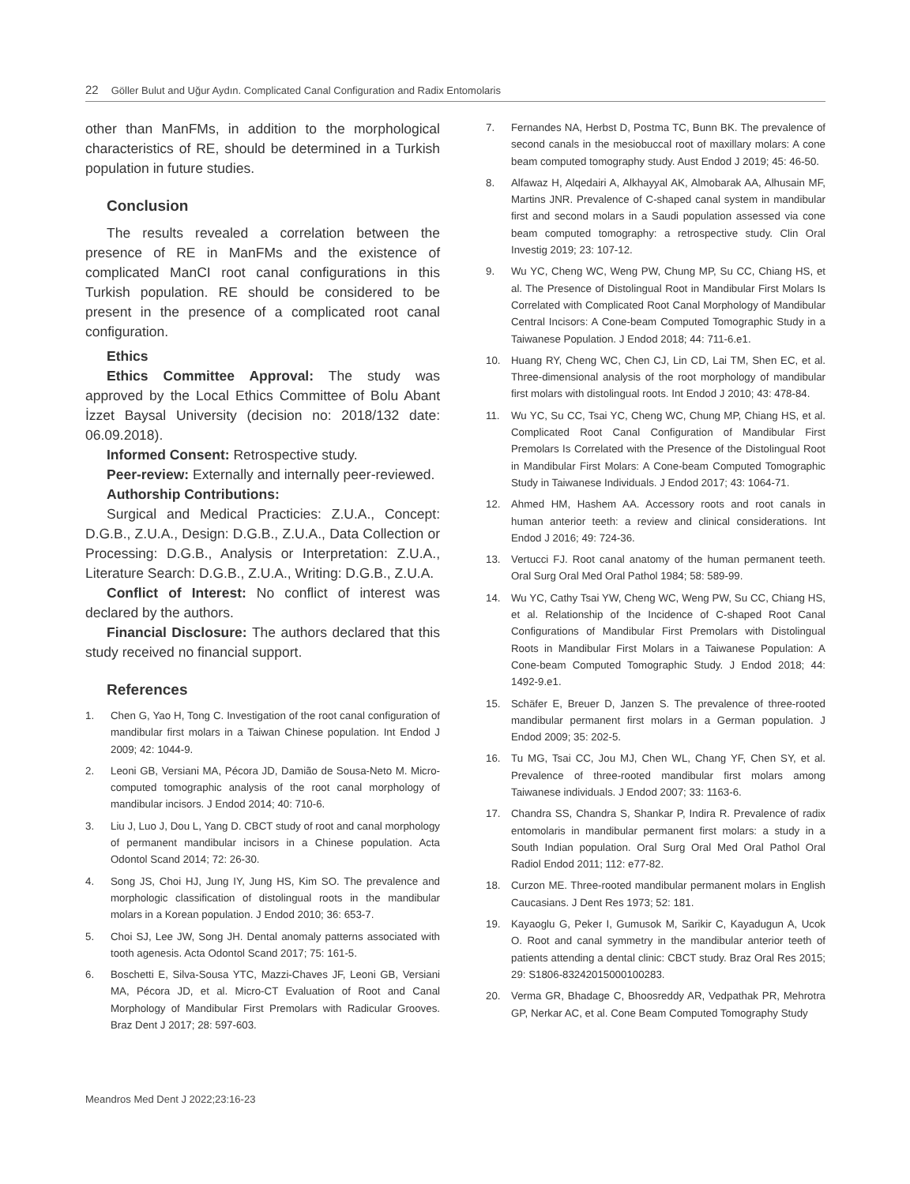22 Göller Bulut and Uğur Aydın. Complicated Canal Configuration and Radix Entomolaris
other than ManFMs, in addition to the morphological characteristics of RE, should be determined in a Turkish population in future studies.
Conclusion
The results revealed a correlation between the presence of RE in ManFMs and the existence of complicated ManCI root canal configurations in this Turkish population. RE should be considered to be present in the presence of a complicated root canal configuration.
Ethics
Ethics Committee Approval: The study was approved by the Local Ethics Committee of Bolu Abant İzzet Baysal University (decision no: 2018/132 date: 06.09.2018).
Informed Consent: Retrospective study.
Peer-review: Externally and internally peer-reviewed.
Authorship Contributions:
Surgical and Medical Practicies: Z.U.A., Concept: D.G.B., Z.U.A., Design: D.G.B., Z.U.A., Data Collection or Processing: D.G.B., Analysis or Interpretation: Z.U.A., Literature Search: D.G.B., Z.U.A., Writing: D.G.B., Z.U.A.
Conflict of Interest: No conflict of interest was declared by the authors.
Financial Disclosure: The authors declared that this study received no financial support.
References
1. Chen G, Yao H, Tong C. Investigation of the root canal configuration of mandibular first molars in a Taiwan Chinese population. Int Endod J 2009; 42: 1044-9.
2. Leoni GB, Versiani MA, Pécora JD, Damião de Sousa-Neto M. Micro-computed tomographic analysis of the root canal morphology of mandibular incisors. J Endod 2014; 40: 710-6.
3. Liu J, Luo J, Dou L, Yang D. CBCT study of root and canal morphology of permanent mandibular incisors in a Chinese population. Acta Odontol Scand 2014; 72: 26-30.
4. Song JS, Choi HJ, Jung IY, Jung HS, Kim SO. The prevalence and morphologic classification of distolingual roots in the mandibular molars in a Korean population. J Endod 2010; 36: 653-7.
5. Choi SJ, Lee JW, Song JH. Dental anomaly patterns associated with tooth agenesis. Acta Odontol Scand 2017; 75: 161-5.
6. Boschetti E, Silva-Sousa YTC, Mazzi-Chaves JF, Leoni GB, Versiani MA, Pécora JD, et al. Micro-CT Evaluation of Root and Canal Morphology of Mandibular First Premolars with Radicular Grooves. Braz Dent J 2017; 28: 597-603.
7. Fernandes NA, Herbst D, Postma TC, Bunn BK. The prevalence of second canals in the mesiobuccal root of maxillary molars: A cone beam computed tomography study. Aust Endod J 2019; 45: 46-50.
8. Alfawaz H, Alqedairi A, Alkhayyal AK, Almobarak AA, Alhusain MF, Martins JNR. Prevalence of C-shaped canal system in mandibular first and second molars in a Saudi population assessed via cone beam computed tomography: a retrospective study. Clin Oral Investig 2019; 23: 107-12.
9. Wu YC, Cheng WC, Weng PW, Chung MP, Su CC, Chiang HS, et al. The Presence of Distolingual Root in Mandibular First Molars Is Correlated with Complicated Root Canal Morphology of Mandibular Central Incisors: A Cone-beam Computed Tomographic Study in a Taiwanese Population. J Endod 2018; 44: 711-6.e1.
10. Huang RY, Cheng WC, Chen CJ, Lin CD, Lai TM, Shen EC, et al. Three-dimensional analysis of the root morphology of mandibular first molars with distolingual roots. Int Endod J 2010; 43: 478-84.
11. Wu YC, Su CC, Tsai YC, Cheng WC, Chung MP, Chiang HS, et al. Complicated Root Canal Configuration of Mandibular First Premolars Is Correlated with the Presence of the Distolingual Root in Mandibular First Molars: A Cone-beam Computed Tomographic Study in Taiwanese Individuals. J Endod 2017; 43: 1064-71.
12. Ahmed HM, Hashem AA. Accessory roots and root canals in human anterior teeth: a review and clinical considerations. Int Endod J 2016; 49: 724-36.
13. Vertucci FJ. Root canal anatomy of the human permanent teeth. Oral Surg Oral Med Oral Pathol 1984; 58: 589-99.
14. Wu YC, Cathy Tsai YW, Cheng WC, Weng PW, Su CC, Chiang HS, et al. Relationship of the Incidence of C-shaped Root Canal Configurations of Mandibular First Premolars with Distolingual Roots in Mandibular First Molars in a Taiwanese Population: A Cone-beam Computed Tomographic Study. J Endod 2018; 44: 1492-9.e1.
15. Schäfer E, Breuer D, Janzen S. The prevalence of three-rooted mandibular permanent first molars in a German population. J Endod 2009; 35: 202-5.
16. Tu MG, Tsai CC, Jou MJ, Chen WL, Chang YF, Chen SY, et al. Prevalence of three-rooted mandibular first molars among Taiwanese individuals. J Endod 2007; 33: 1163-6.
17. Chandra SS, Chandra S, Shankar P, Indira R. Prevalence of radix entomolaris in mandibular permanent first molars: a study in a South Indian population. Oral Surg Oral Med Oral Pathol Oral Radiol Endod 2011; 112: e77-82.
18. Curzon ME. Three-rooted mandibular permanent molars in English Caucasians. J Dent Res 1973; 52: 181.
19. Kayaoglu G, Peker I, Gumusok M, Sarikir C, Kayadugun A, Ucok O. Root and canal symmetry in the mandibular anterior teeth of patients attending a dental clinic: CBCT study. Braz Oral Res 2015; 29: S1806-83242015000100283.
20. Verma GR, Bhadage C, Bhoosreddy AR, Vedpathak PR, Mehrotra GP, Nerkar AC, et al. Cone Beam Computed Tomography Study
Meandros Med Dent J 2022;23:16-23